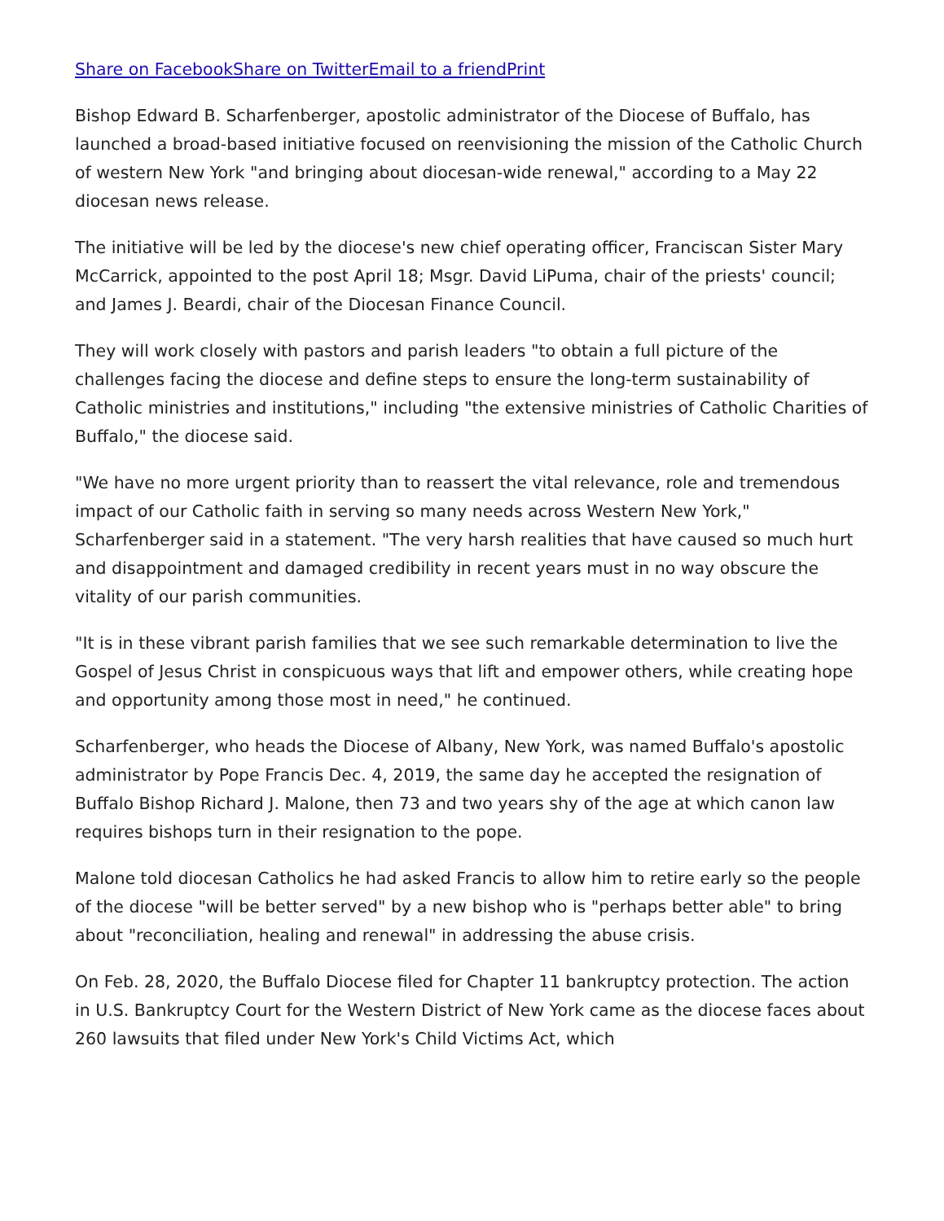Share on Facebook Share on Twitter Email to a friend Print
Bishop Edward B. Scharfenberger, apostolic administrator of the Diocese of Buffalo, has launched a broad-based initiative focused on reenvisioning the mission of the Catholic Church of western New York "and bringing about diocesan-wide renewal," according to a May 22 diocesan news release.
The initiative will be led by the diocese's new chief operating officer, Franciscan Sister Mary McCarrick, appointed to the post April 18; Msgr. David LiPuma, chair of the priests' council; and James J. Beardi, chair of the Diocesan Finance Council.
They will work closely with pastors and parish leaders "to obtain a full picture of the challenges facing the diocese and define steps to ensure the long-term sustainability of Catholic ministries and institutions," including "the extensive ministries of Catholic Charities of Buffalo," the diocese said.
"We have no more urgent priority than to reassert the vital relevance, role and tremendous impact of our Catholic faith in serving so many needs across Western New York," Scharfenberger said in a statement. "The very harsh realities that have caused so much hurt and disappointment and damaged credibility in recent years must in no way obscure the vitality of our parish communities.
"It is in these vibrant parish families that we see such remarkable determination to live the Gospel of Jesus Christ in conspicuous ways that lift and empower others, while creating hope and opportunity among those most in need," he continued.
Scharfenberger, who heads the Diocese of Albany, New York, was named Buffalo's apostolic administrator by Pope Francis Dec. 4, 2019, the same day he accepted the resignation of Buffalo Bishop Richard J. Malone, then 73 and two years shy of the age at which canon law requires bishops turn in their resignation to the pope.
Malone told diocesan Catholics he had asked Francis to allow him to retire early so the people of the diocese "will be better served" by a new bishop who is "perhaps better able" to bring about "reconciliation, healing and renewal" in addressing the abuse crisis.
On Feb. 28, 2020, the Buffalo Diocese filed for Chapter 11 bankruptcy protection. The action in U.S. Bankruptcy Court for the Western District of New York came as the diocese faces about 260 lawsuits that filed under New York's Child Victims Act, which